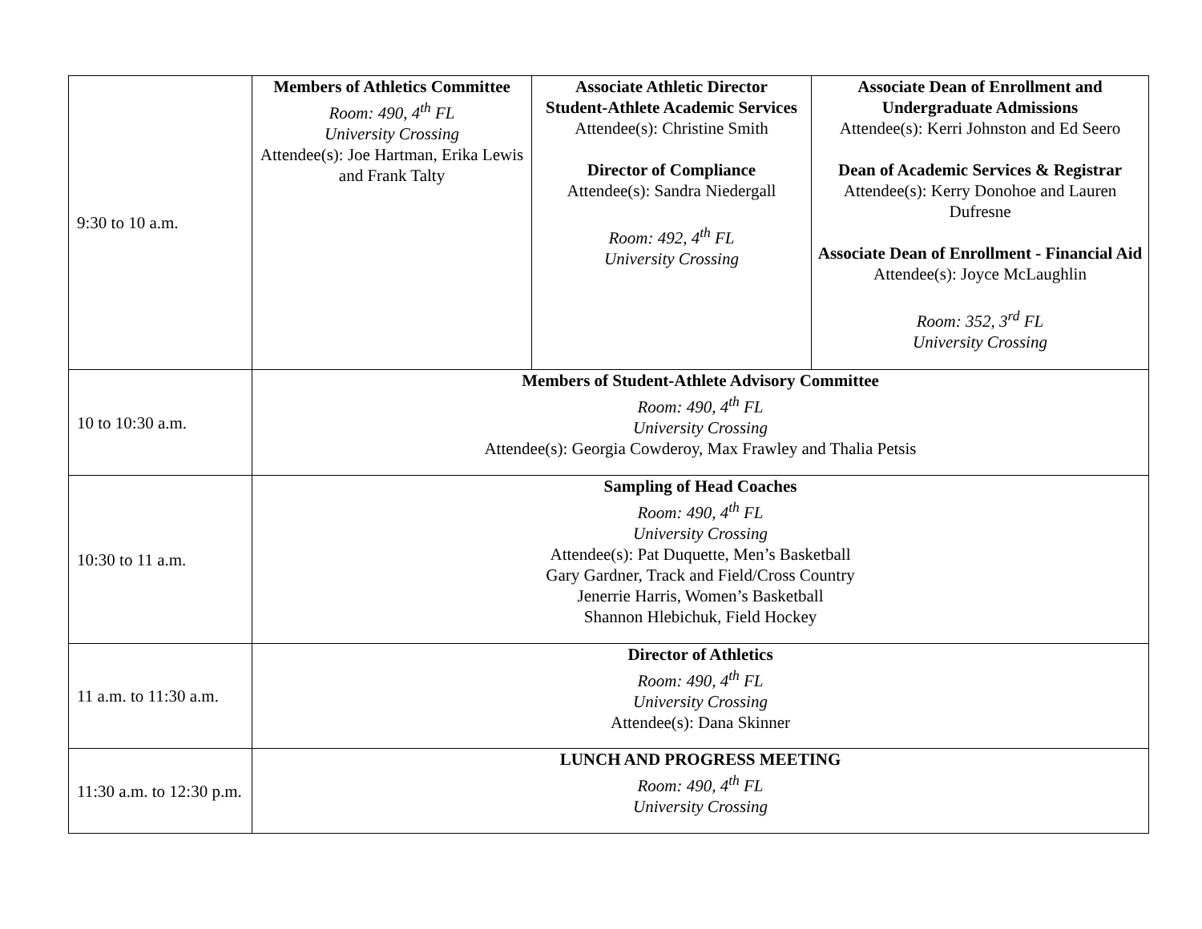| 9:30 to 10 a.m. | Members of Athletics Committee Room: 490, 4<sup>th</sup> FL University Crossing Attendee(s): Joe Hartman, Erika Lewis and Frank Talty | Associate Athletic Director Student-Athlete Academic Services Attendee(s): Christine Smith Director of Compliance Attendee(s): Sandra Niedergall Room: 492, 4<sup>th</sup> FL University Crossing | Associate Dean of Enrollment and Undergraduate Admissions Attendee(s): Kerri Johnston and Ed Seero Dean of Academic Services & Registrar Attendee(s): Kerry Donohoe and Lauren Dufresne Associate Dean of Enrollment - Financial Aid Attendee(s): Joyce McLaughlin Room: 352, 3<sup>rd</sup> FL University Crossing |
| 10 to 10:30 a.m. | Members of Student-Athlete Advisory Committee Room: 490, 4<sup>th</sup> FL University Crossing Attendee(s): Georgia Cowderoy, Max Frawley and Thalia Petsis | | |
| 10:30 to 11 a.m. | Sampling of Head Coaches Room: 490, 4<sup>th</sup> FL University Crossing Attendee(s): Pat Duquette, Men’s Basketball Gary Gardner, Track and Field/Cross Country Jenerrie Harris, Women’s Basketball Shannon Hlebichuk, Field Hockey | | |
| 11 a.m. to 11:30 a.m. | Director of Athletics Room: 490, 4<sup>th</sup> FL University Crossing Attendee(s): Dana Skinner | | |
| 11:30 a.m. to 12:30 p.m. | LUNCH AND PROGRESS MEETING Room: 490, 4<sup>th</sup> FL University Crossing | | |